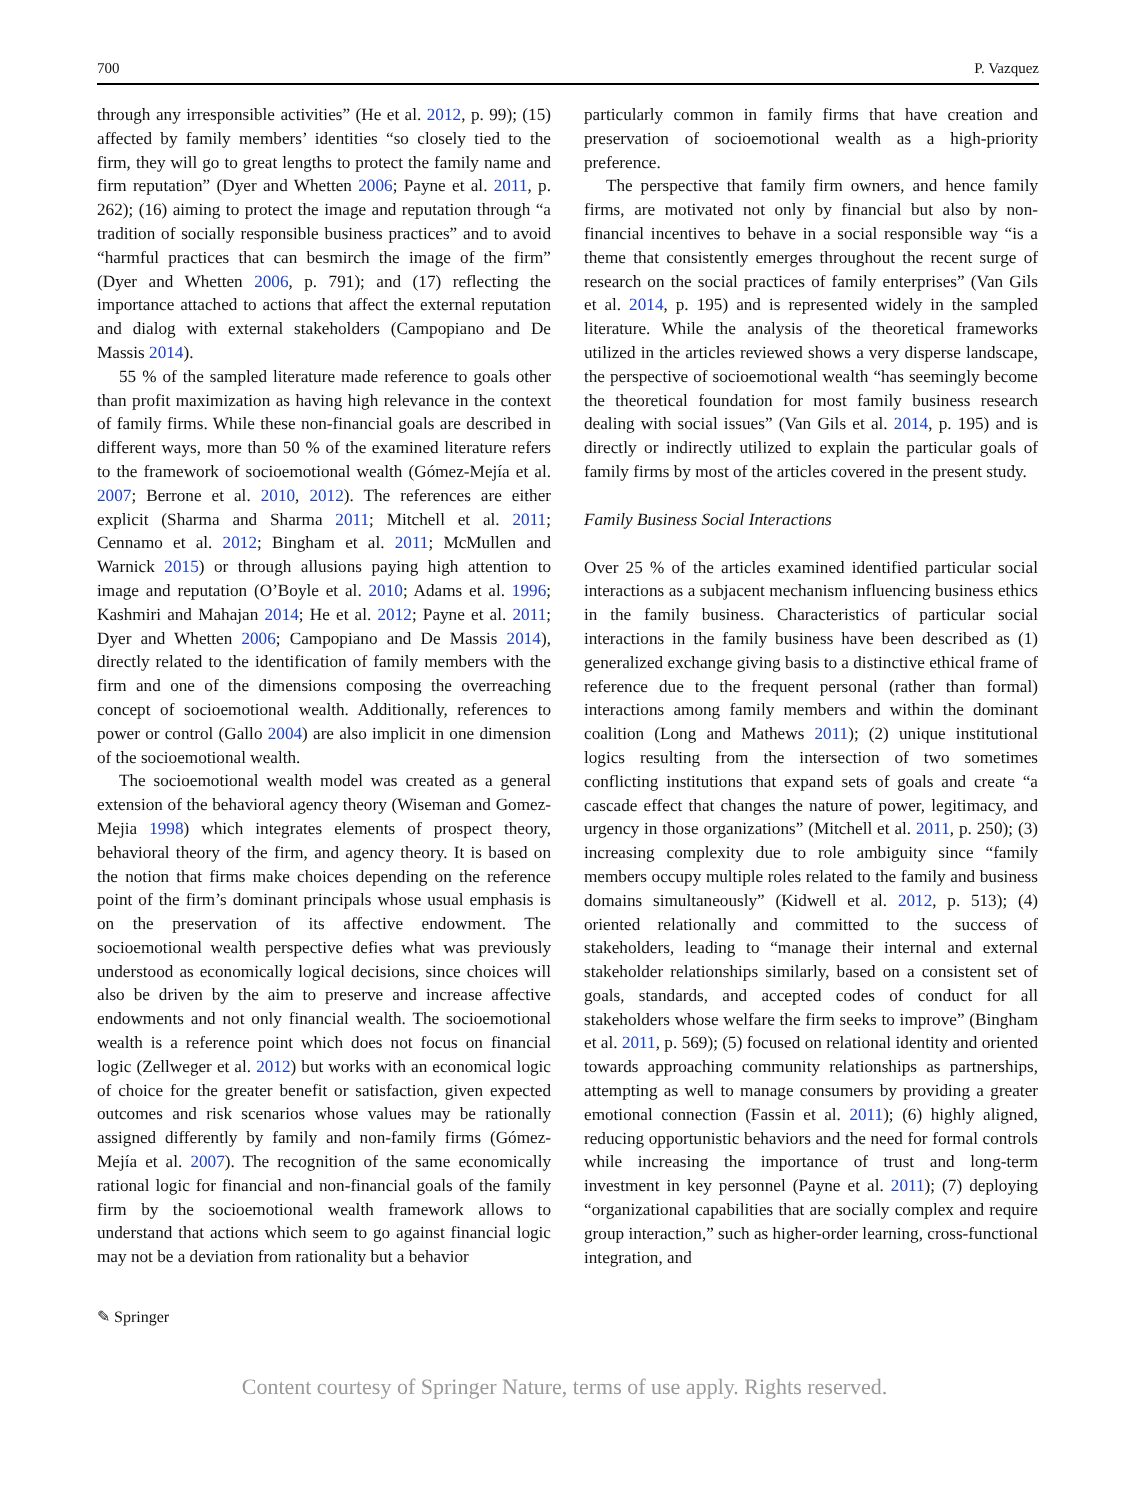700 P. Vazquez
through any irresponsible activities” (He et al. 2012, p. 99); (15) affected by family members’ identities “so closely tied to the firm, they will go to great lengths to protect the family name and firm reputation” (Dyer and Whetten 2006; Payne et al. 2011, p. 262); (16) aiming to protect the image and reputation through “a tradition of socially responsible business practices” and to avoid “harmful practices that can besmirch the image of the firm” (Dyer and Whetten 2006, p. 791); and (17) reflecting the importance attached to actions that affect the external reputation and dialog with external stakeholders (Campopiano and De Massis 2014).
55 % of the sampled literature made reference to goals other than profit maximization as having high relevance in the context of family firms. While these non-financial goals are described in different ways, more than 50 % of the examined literature refers to the framework of socioemotional wealth (Gómez-Mejía et al. 2007; Berrone et al. 2010, 2012). The references are either explicit (Sharma and Sharma 2011; Mitchell et al. 2011; Cennamo et al. 2012; Bingham et al. 2011; McMullen and Warnick 2015) or through allusions paying high attention to image and reputation (O’Boyle et al. 2010; Adams et al. 1996; Kashmiri and Mahajan 2014; He et al. 2012; Payne et al. 2011; Dyer and Whetten 2006; Campopiano and De Massis 2014), directly related to the identification of family members with the firm and one of the dimensions composing the overreaching concept of socioemotional wealth. Additionally, references to power or control (Gallo 2004) are also implicit in one dimension of the socioemotional wealth.
The socioemotional wealth model was created as a general extension of the behavioral agency theory (Wiseman and Gomez-Mejia 1998) which integrates elements of prospect theory, behavioral theory of the firm, and agency theory. It is based on the notion that firms make choices depending on the reference point of the firm’s dominant principals whose usual emphasis is on the preservation of its affective endowment. The socioemotional wealth perspective defies what was previously understood as economically logical decisions, since choices will also be driven by the aim to preserve and increase affective endowments and not only financial wealth. The socioemotional wealth is a reference point which does not focus on financial logic (Zellweger et al. 2012) but works with an economical logic of choice for the greater benefit or satisfaction, given expected outcomes and risk scenarios whose values may be rationally assigned differently by family and non-family firms (Gómez-Mejía et al. 2007). The recognition of the same economically rational logic for financial and non-financial goals of the family firm by the socioemotional wealth framework allows to understand that actions which seem to go against financial logic may not be a deviation from rationality but a behavior
particularly common in family firms that have creation and preservation of socioemotional wealth as a high-priority preference.
The perspective that family firm owners, and hence family firms, are motivated not only by financial but also by non-financial incentives to behave in a social responsible way “is a theme that consistently emerges throughout the recent surge of research on the social practices of family enterprises” (Van Gils et al. 2014, p. 195) and is represented widely in the sampled literature. While the analysis of the theoretical frameworks utilized in the articles reviewed shows a very disperse landscape, the perspective of socioemotional wealth “has seemingly become the theoretical foundation for most family business research dealing with social issues” (Van Gils et al. 2014, p. 195) and is directly or indirectly utilized to explain the particular goals of family firms by most of the articles covered in the present study.
Family Business Social Interactions
Over 25 % of the articles examined identified particular social interactions as a subjacent mechanism influencing business ethics in the family business. Characteristics of particular social interactions in the family business have been described as (1) generalized exchange giving basis to a distinctive ethical frame of reference due to the frequent personal (rather than formal) interactions among family members and within the dominant coalition (Long and Mathews 2011); (2) unique institutional logics resulting from the intersection of two sometimes conflicting institutions that expand sets of goals and create “a cascade effect that changes the nature of power, legitimacy, and urgency in those organizations” (Mitchell et al. 2011, p. 250); (3) increasing complexity due to role ambiguity since “family members occupy multiple roles related to the family and business domains simultaneously” (Kidwell et al. 2012, p. 513); (4) oriented relationally and committed to the success of stakeholders, leading to “manage their internal and external stakeholder relationships similarly, based on a consistent set of goals, standards, and accepted codes of conduct for all stakeholders whose welfare the firm seeks to improve” (Bingham et al. 2011, p. 569); (5) focused on relational identity and oriented towards approaching community relationships as partnerships, attempting as well to manage consumers by providing a greater emotional connection (Fassin et al. 2011); (6) highly aligned, reducing opportunistic behaviors and the need for formal controls while increasing the importance of trust and long-term investment in key personnel (Payne et al. 2011); (7) deploying “organizational capabilities that are socially complex and require group interaction,” such as higher-order learning, cross-functional integration, and
✎ Springer
Content courtesy of Springer Nature, terms of use apply. Rights reserved.